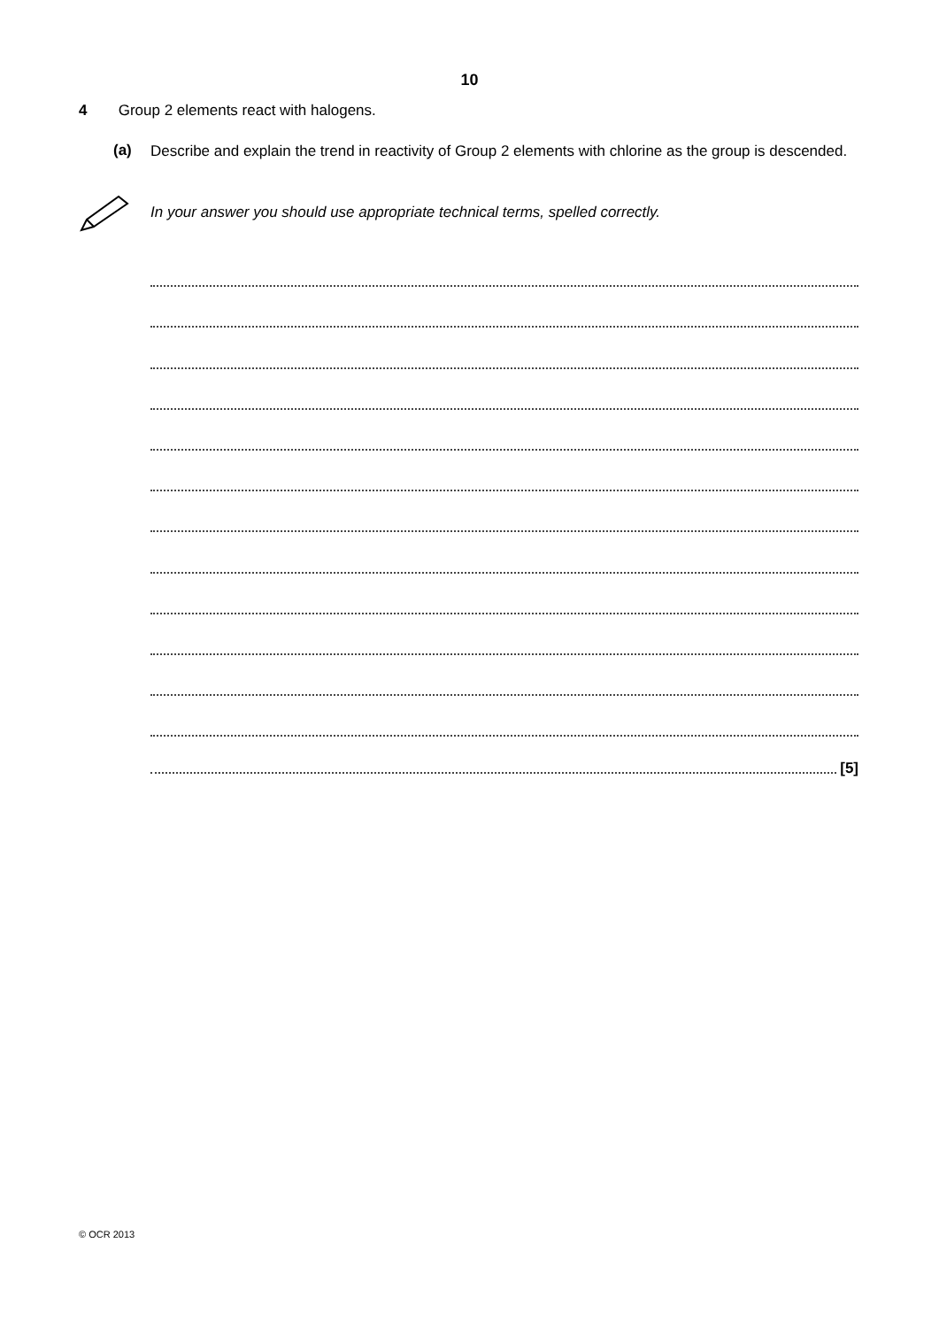10
4 Group 2 elements react with halogens.
(a) Describe and explain the trend in reactivity of Group 2 elements with chlorine as the group is descended.
In your answer you should use appropriate technical terms, spelled correctly.
[5]
© OCR 2013